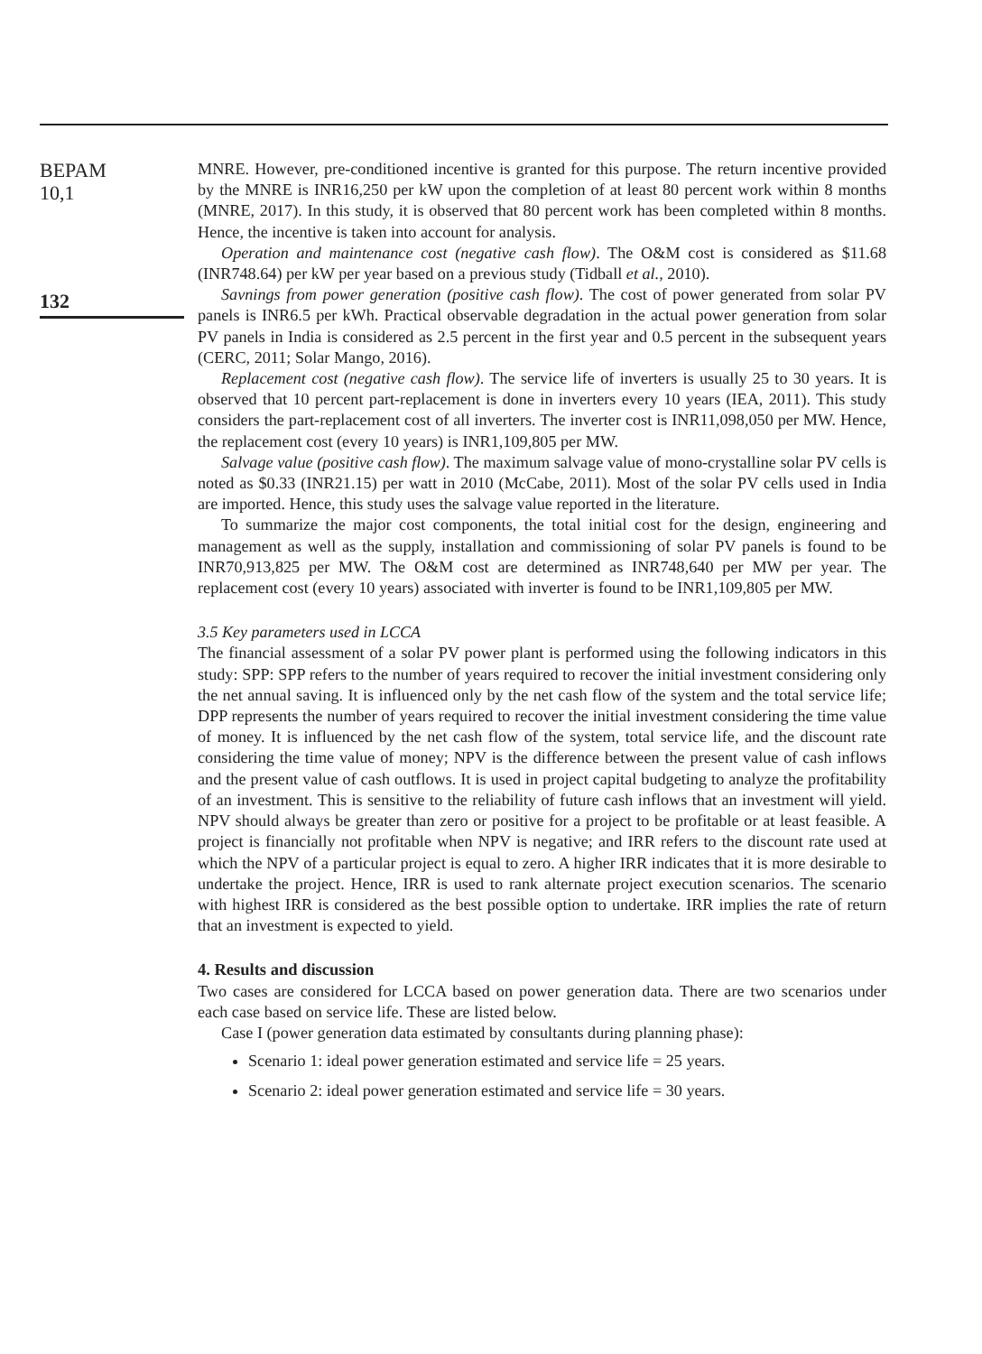BEPAM
10,1
132
MNRE. However, pre-conditioned incentive is granted for this purpose. The return incentive provided by the MNRE is INR16,250 per kW upon the completion of at least 80 percent work within 8 months (MNRE, 2017). In this study, it is observed that 80 percent work has been completed within 8 months. Hence, the incentive is taken into account for analysis.
Operation and maintenance cost (negative cash flow). The O&M cost is considered as $11.68 (INR748.64) per kW per year based on a previous study (Tidball et al., 2010).
Savnings from power generation (positive cash flow). The cost of power generated from solar PV panels is INR6.5 per kWh. Practical observable degradation in the actual power generation from solar PV panels in India is considered as 2.5 percent in the first year and 0.5 percent in the subsequent years (CERC, 2011; Solar Mango, 2016).
Replacement cost (negative cash flow). The service life of inverters is usually 25 to 30 years. It is observed that 10 percent part-replacement is done in inverters every 10 years (IEA, 2011). This study considers the part-replacement cost of all inverters. The inverter cost is INR11,098,050 per MW. Hence, the replacement cost (every 10 years) is INR1,109,805 per MW.
Salvage value (positive cash flow). The maximum salvage value of mono-crystalline solar PV cells is noted as $0.33 (INR21.15) per watt in 2010 (McCabe, 2011). Most of the solar PV cells used in India are imported. Hence, this study uses the salvage value reported in the literature.
To summarize the major cost components, the total initial cost for the design, engineering and management as well as the supply, installation and commissioning of solar PV panels is found to be INR70,913,825 per MW. The O&M cost are determined as INR748,640 per MW per year. The replacement cost (every 10 years) associated with inverter is found to be INR1,109,805 per MW.
3.5 Key parameters used in LCCA
The financial assessment of a solar PV power plant is performed using the following indicators in this study: SPP: SPP refers to the number of years required to recover the initial investment considering only the net annual saving. It is influenced only by the net cash flow of the system and the total service life; DPP represents the number of years required to recover the initial investment considering the time value of money. It is influenced by the net cash flow of the system, total service life, and the discount rate considering the time value of money; NPV is the difference between the present value of cash inflows and the present value of cash outflows. It is used in project capital budgeting to analyze the profitability of an investment. This is sensitive to the reliability of future cash inflows that an investment will yield. NPV should always be greater than zero or positive for a project to be profitable or at least feasible. A project is financially not profitable when NPV is negative; and IRR refers to the discount rate used at which the NPV of a particular project is equal to zero. A higher IRR indicates that it is more desirable to undertake the project. Hence, IRR is used to rank alternate project execution scenarios. The scenario with highest IRR is considered as the best possible option to undertake. IRR implies the rate of return that an investment is expected to yield.
4. Results and discussion
Two cases are considered for LCCA based on power generation data. There are two scenarios under each case based on service life. These are listed below.
Case I (power generation data estimated by consultants during planning phase):
Scenario 1: ideal power generation estimated and service life = 25 years.
Scenario 2: ideal power generation estimated and service life = 30 years.